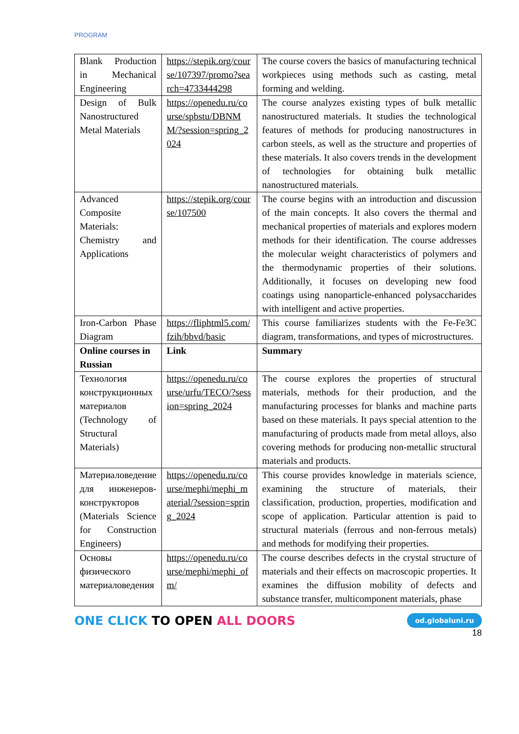PROGRAM
| Blank Production in Mechanical Engineering | https://stepik.org/course/107397/promo?search=4733444298 | The course covers the basics of manufacturing technical workpieces using methods such as casting, metal forming and welding. |
| Design of Bulk Nanostructured Metal Materials | https://openedu.ru/course/spbstu/DBNMM/?session=spring_2024 | The course analyzes existing types of bulk metallic nanostructured materials. It studies the technological features of methods for producing nanostructures in carbon steels, as well as the structure and properties of these materials. It also covers trends in the development of technologies for obtaining bulk metallic nanostructured materials. |
| Advanced Composite Materials: Chemistry and Applications | https://stepik.org/course/107500 | The course begins with an introduction and discussion of the main concepts. It also covers the thermal and mechanical properties of materials and explores modern methods for their identification. The course addresses the molecular weight characteristics of polymers and the thermodynamic properties of their solutions. Additionally, it focuses on developing new food coatings using nanoparticle-enhanced polysaccharides with intelligent and active properties. |
| Iron-Carbon Phase Diagram | https://fliphtml5.com/fzih/bbvd/basic | This course familiarizes students with the Fe-Fe3C diagram, transformations, and types of microstructures. |
| Online courses in Russian | Link | Summary |
| Технология конструкционных материалов (Technology of Structural Materials) | https://openedu.ru/course/urfu/TECO/?session=spring_2024 | The course explores the properties of structural materials, methods for their production, and the manufacturing processes for blanks and machine parts based on these materials. It pays special attention to the manufacturing of products made from metal alloys, also covering methods for producing non-metallic structural materials and products. |
| Материаловедение для инженеров-конструкторов (Materials Science for Construction Engineers) | https://openedu.ru/course/mephi/mephi_material/?session=spring_2024 | This course provides knowledge in materials science, examining the structure of materials, their classification, production, properties, modification and scope of application. Particular attention is paid to structural materials (ferrous and non-ferrous metals) and methods for modifying their properties. |
| Основы физического материаловедения | https://openedu.ru/course/mephi/mephi_ofm/ | The course describes defects in the crystal structure of materials and their effects on macroscopic properties. It examines the diffusion mobility of defects and substance transfer, multicomponent materials, phase |
ONE CLICK TO OPEN ALL DOORS
od.globaluni.ru
18